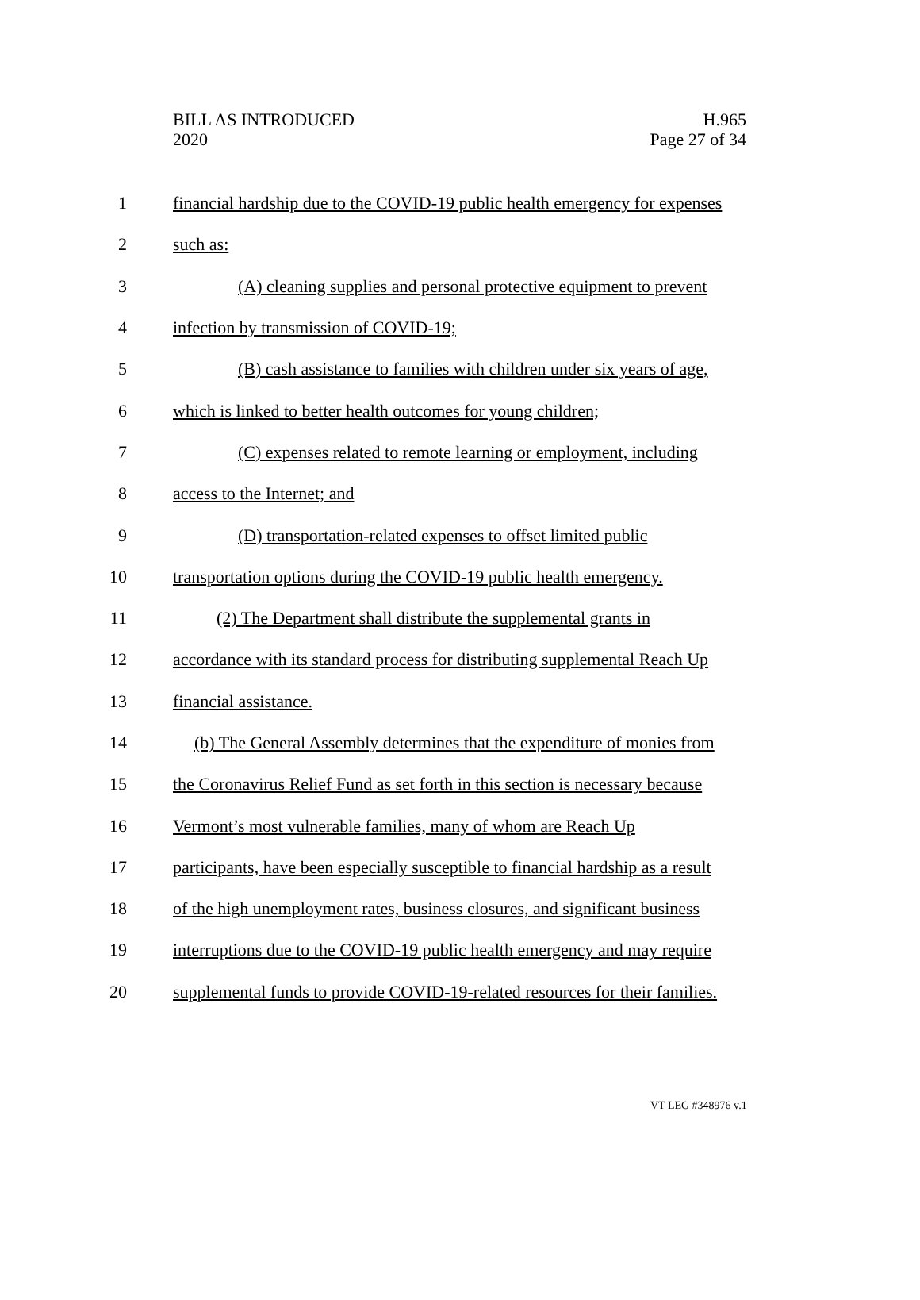BILL AS INTRODUCED
2020
H.965
Page 27 of 34
1 financial hardship due to the COVID-19 public health emergency for expenses
2 such as:
3 (A) cleaning supplies and personal protective equipment to prevent
4 infection by transmission of COVID-19;
5 (B) cash assistance to families with children under six years of age,
6 which is linked to better health outcomes for young children;
7 (C) expenses related to remote learning or employment, including
8 access to the Internet; and
9 (D) transportation-related expenses to offset limited public
10 transportation options during the COVID-19 public health emergency.
11 (2) The Department shall distribute the supplemental grants in
12 accordance with its standard process for distributing supplemental Reach Up
13 financial assistance.
14 (b) The General Assembly determines that the expenditure of monies from
15 the Coronavirus Relief Fund as set forth in this section is necessary because
16 Vermont’s most vulnerable families, many of whom are Reach Up
17 participants, have been especially susceptible to financial hardship as a result
18 of the high unemployment rates, business closures, and significant business
19 interruptions due to the COVID-19 public health emergency and may require
20 supplemental funds to provide COVID-19-related resources for their families.
VT LEG #348976 v.1